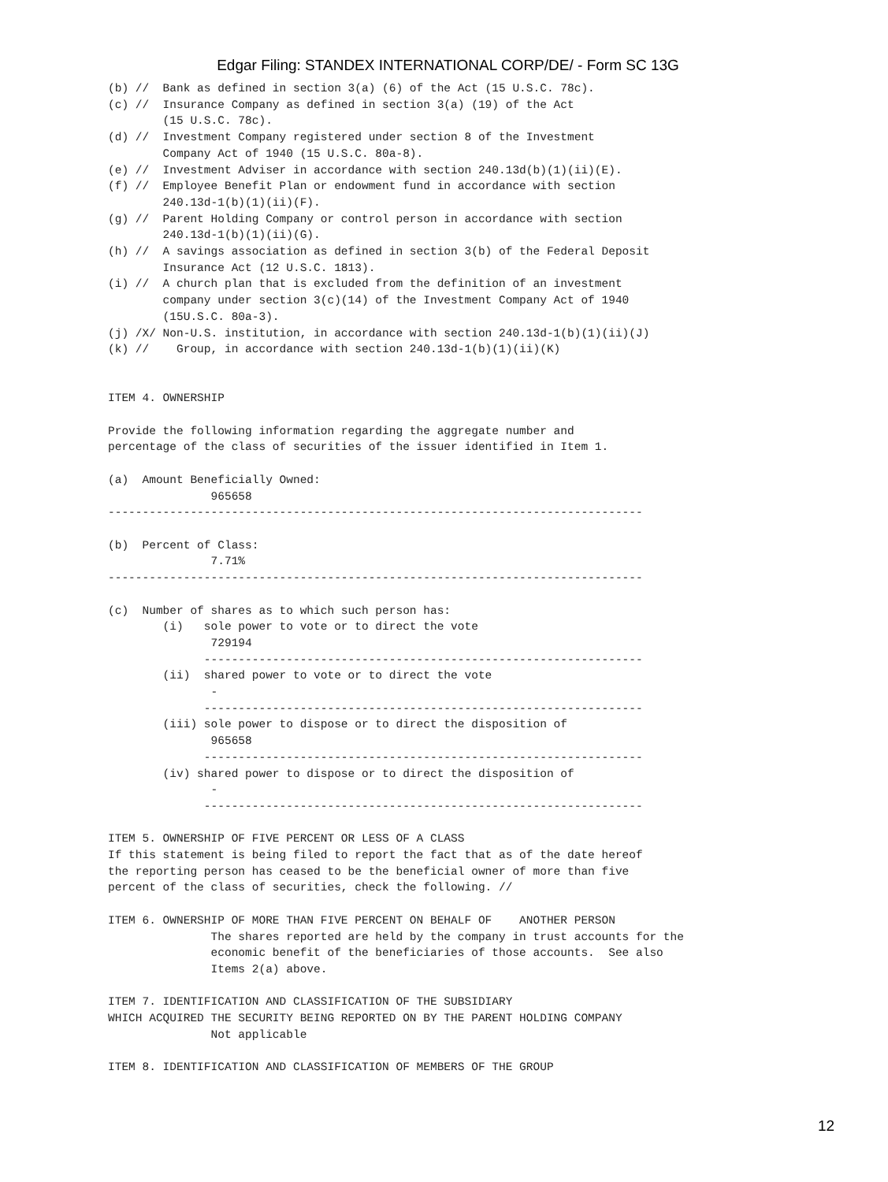Edgar Filing: STANDEX INTERNATIONAL CORP/DE/ - Form SC 13G
(b) //  Bank as defined in section 3(a) (6) of the Act (15 U.S.C. 78c).
(c) //  Insurance Company as defined in section 3(a) (19) of the Act
        (15 U.S.C. 78c).
(d) //  Investment Company registered under section 8 of the Investment
        Company Act of 1940 (15 U.S.C. 80a-8).
(e) //  Investment Adviser in accordance with section 240.13d(b)(1)(ii)(E).
(f) //  Employee Benefit Plan or endowment fund in accordance with section
        240.13d-1(b)(1)(ii)(F).
(g) //  Parent Holding Company or control person in accordance with section
        240.13d-1(b)(1)(ii)(G).
(h) //  A savings association as defined in section 3(b) of the Federal Deposit
        Insurance Act (12 U.S.C. 1813).
(i) //  A church plan that is excluded from the definition of an investment
        company under section 3(c)(14) of the Investment Company Act of 1940
        (15U.S.C. 80a-3).
(j) /X/ Non-U.S. institution, in accordance with section 240.13d-1(b)(1)(ii)(J)
(k) //    Group, in accordance with section 240.13d-1(b)(1)(ii)(K)


ITEM 4. OWNERSHIP

Provide the following information regarding the aggregate number and
percentage of the class of securities of the issuer identified in Item 1.

(a)  Amount Beneficially Owned:
               965658
------------------------------------------------------------------------------

(b)  Percent of Class:
               7.71%
------------------------------------------------------------------------------

(c)  Number of shares as to which such person has:
        (i)   sole power to vote or to direct the vote
               729194
              ----------------------------------------------------------------
        (ii)  shared power to vote or to direct the vote
               -
              ----------------------------------------------------------------
        (iii) sole power to dispose or to direct the disposition of
               965658
              ----------------------------------------------------------------
        (iv) shared power to dispose or to direct the disposition of
               -
              ----------------------------------------------------------------

ITEM 5. OWNERSHIP OF FIVE PERCENT OR LESS OF A CLASS
If this statement is being filed to report the fact that as of the date hereof
the reporting person has ceased to be the beneficial owner of more than five
percent of the class of securities, check the following. //

ITEM 6. OWNERSHIP OF MORE THAN FIVE PERCENT ON BEHALF OF    ANOTHER PERSON
               The shares reported are held by the company in trust accounts for the
               economic benefit of the beneficiaries of those accounts.  See also
               Items 2(a) above.

ITEM 7. IDENTIFICATION AND CLASSIFICATION OF THE SUBSIDIARY
WHICH ACQUIRED THE SECURITY BEING REPORTED ON BY THE PARENT HOLDING COMPANY
               Not applicable

ITEM 8. IDENTIFICATION AND CLASSIFICATION OF MEMBERS OF THE GROUP
12